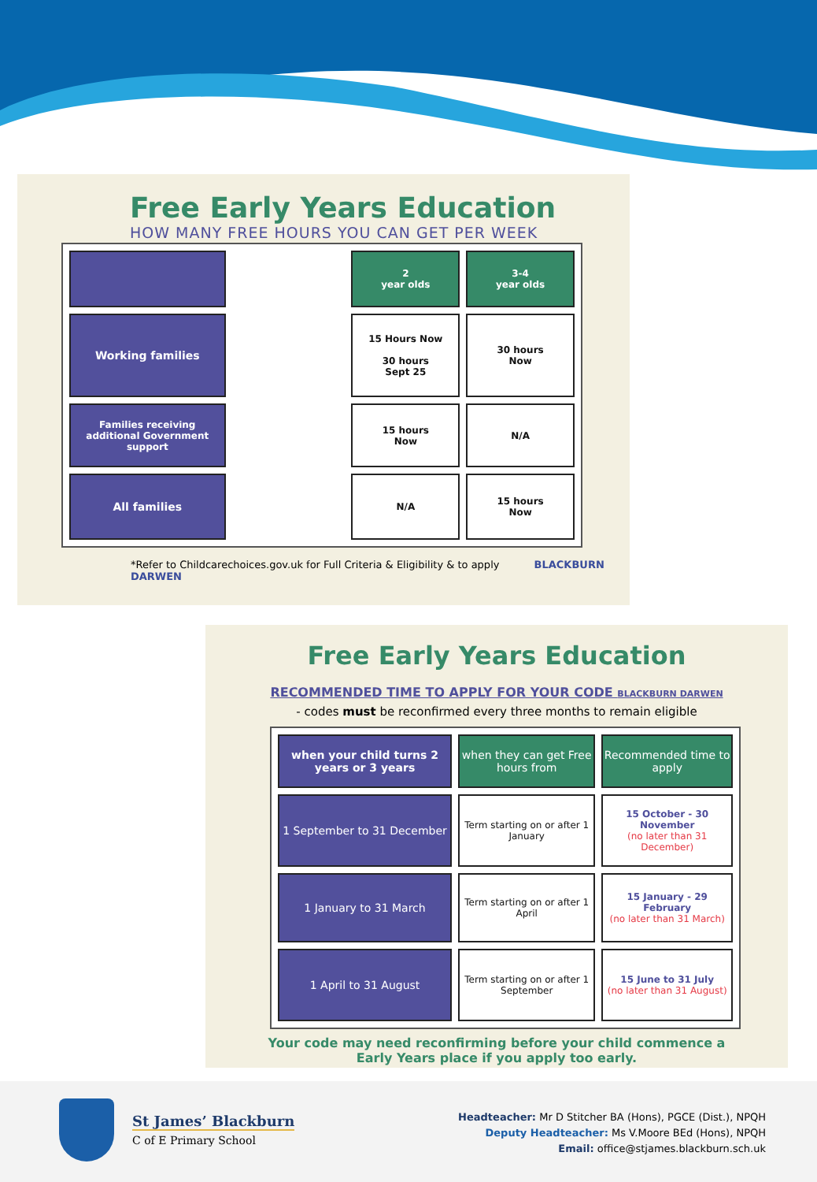Free Early Years Education
HOW MANY FREE HOURS YOU CAN GET PER WEEK
| | | 2 year olds | 3-4 year olds |
| Working families | | 15 Hours Now 30 hours Sept 25 | 30 hours Now |
| Families receiving additional Government support | | 15 hours Now | N/A |
| All families | | N/A | 15 hours Now |
*Refer to Childcarechoices.gov.uk for Full Criteria & Eligibility & to apply BLACKBURN DARWEN
Free Early Years Education
RECOMMENDED TIME TO APPLY FOR YOUR CODE BLACKBURN DARWEN
- codes must be reconfirmed every three months to remain eligible
| when your child turns 2 years or 3 years | when they can get Free hours from | Recommended time to apply |
| --- | --- | --- |
| 1 September to 31 December | Term starting on or after 1 January | 15 October - 30 November (no later than 31 December) |
| 1 January to 31 March | Term starting on or after 1 April | 15 January - 29 February (no later than 31 March) |
| 1 April to 31 August | Term starting on or after 1 September | 15 June to 31 July (no later than 31 August) |
Your code may need reconfirming before your child commence a
Early Years place if you apply too early.
St James’ Blackburn
C of E Primary School
Headteacher: Mr D Stitcher BA (Hons), PGCE (Dist.), NPQH
Deputy Headteacher: Ms V.Moore BEd (Hons), NPQH
Email: office@stjames.blackburn.sch.uk